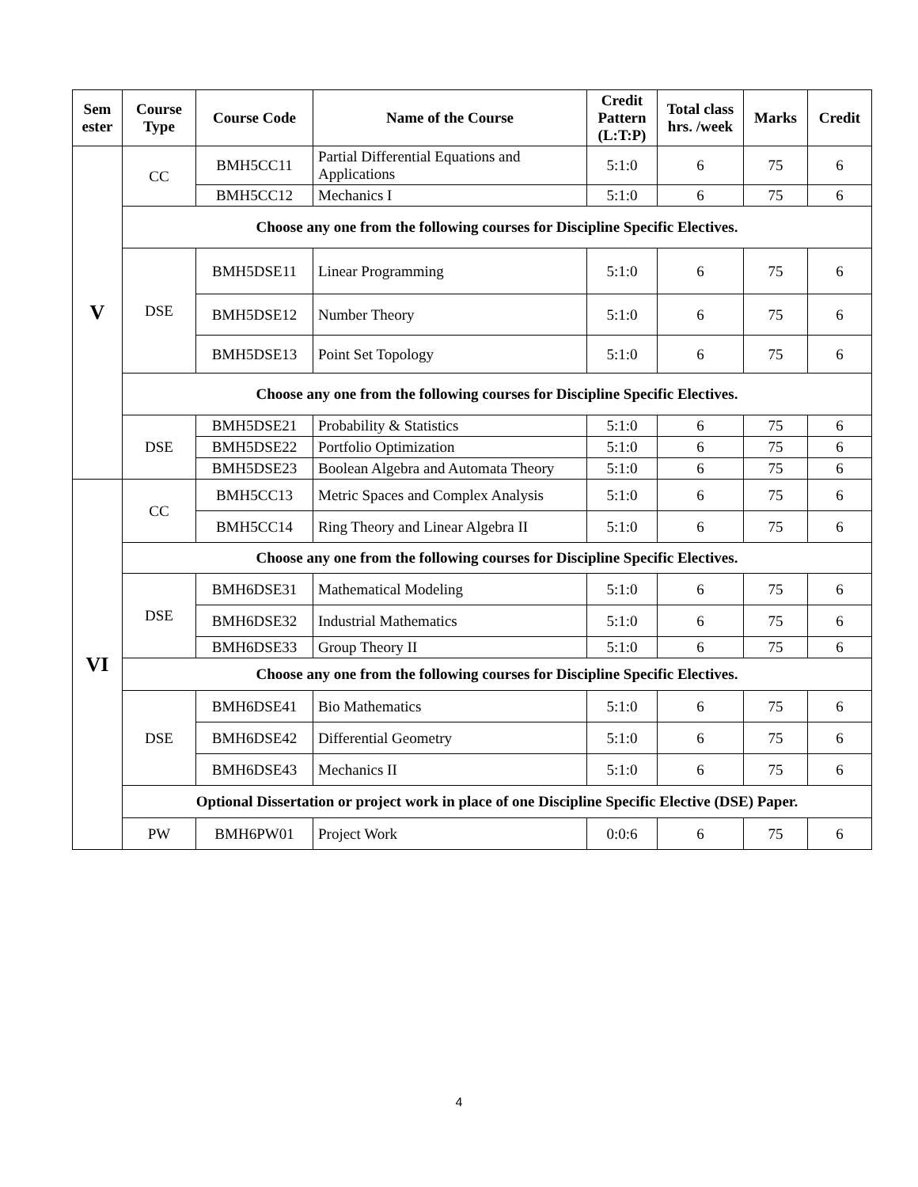| Sem ester | Course Type | Course Code | Name of the Course | Credit Pattern (L:T:P) | Total class hrs. /week | Marks | Credit |
| --- | --- | --- | --- | --- | --- | --- | --- |
| V | CC | BMH5CC11 | Partial Differential Equations and Applications | 5:1:0 | 6 | 75 | 6 |
| | | BMH5CC12 | Mechanics I | 5:1:0 | 6 | 75 | 6 |
| | Choose any one from the following courses for Discipline Specific Electives. | | | | | | |
| | DSE | BMH5DSE11 | Linear Programming | 5:1:0 | 6 | 75 | 6 |
| | | BMH5DSE12 | Number Theory | 5:1:0 | 6 | 75 | 6 |
| | | BMH5DSE13 | Point Set Topology | 5:1:0 | 6 | 75 | 6 |
| | Choose any one from the following courses for Discipline Specific Electives. | | | | | | |
| | DSE | BMH5DSE21 | Probability & Statistics | 5:1:0 | 6 | 75 | 6 |
| | | BMH5DSE22 | Portfolio Optimization | 5:1:0 | 6 | 75 | 6 |
| | | BMH5DSE23 | Boolean Algebra and Automata Theory | 5:1:0 | 6 | 75 | 6 |
| VI | CC | BMH5CC13 | Metric Spaces and Complex Analysis | 5:1:0 | 6 | 75 | 6 |
| | | BMH5CC14 | Ring Theory and Linear Algebra II | 5:1:0 | 6 | 75 | 6 |
| | Choose any one from the following courses for Discipline Specific Electives. | | | | | | |
| | DSE | BMH6DSE31 | Mathematical Modeling | 5:1:0 | 6 | 75 | 6 |
| | | BMH6DSE32 | Industrial Mathematics | 5:1:0 | 6 | 75 | 6 |
| | | BMH6DSE33 | Group Theory II | 5:1:0 | 6 | 75 | 6 |
| | Choose any one from the following courses for Discipline Specific Electives. | | | | | | |
| | DSE | BMH6DSE41 | Bio Mathematics | 5:1:0 | 6 | 75 | 6 |
| | | BMH6DSE42 | Differential Geometry | 5:1:0 | 6 | 75 | 6 |
| | | BMH6DSE43 | Mechanics II | 5:1:0 | 6 | 75 | 6 |
| | Optional Dissertation or project work in place of one Discipline Specific Elective (DSE) Paper. | | | | | | |
| | PW | BMH6PW01 | Project Work | 0:0:6 | 6 | 75 | 6 |
4